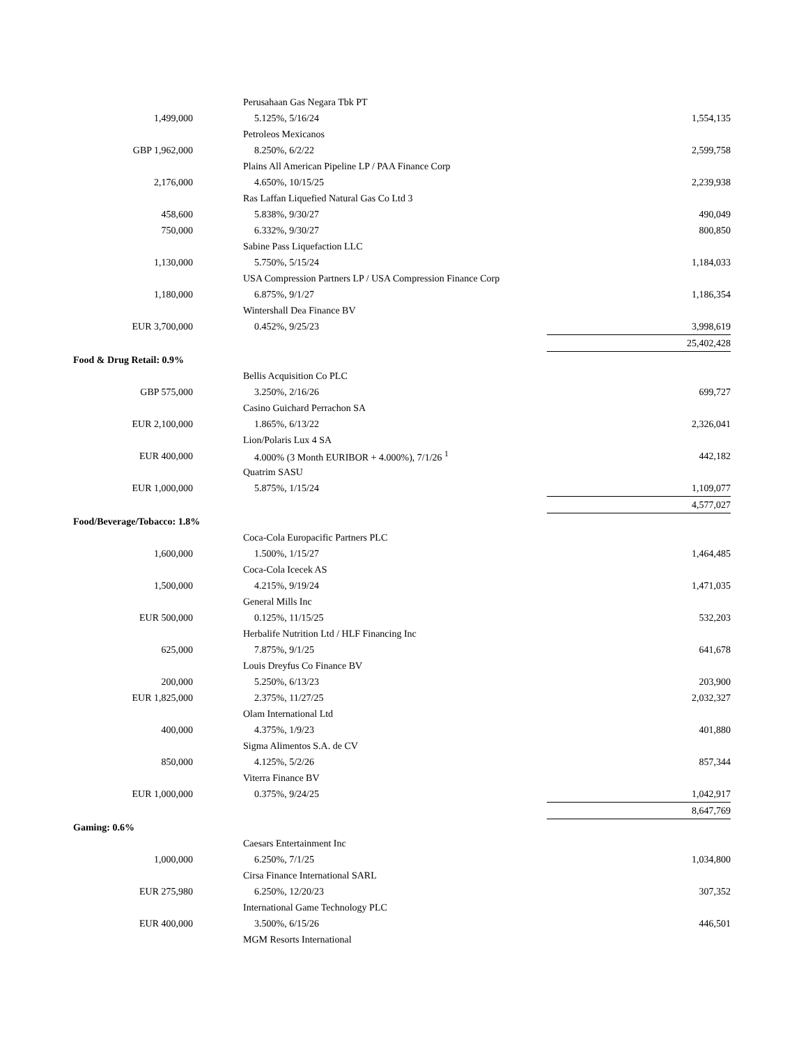| | | Perusahaan Gas Negara Tbk PT | |
| 1,499,000 | | 5.125%, 5/16/24 | 1,554,135 |
| | | Petroleos Mexicanos | |
| GBP 1,962,000 | | 8.250%, 6/2/22 | 2,599,758 |
| | | Plains All American Pipeline LP / PAA Finance Corp | |
| 2,176,000 | | 4.650%, 10/15/25 | 2,239,938 |
| | | Ras Laffan Liquefied Natural Gas Co Ltd 3 | |
| 458,600 | | 5.838%, 9/30/27 | 490,049 |
| 750,000 | | 6.332%, 9/30/27 | 800,850 |
| | | Sabine Pass Liquefaction LLC | |
| 1,130,000 | | 5.750%, 5/15/24 | 1,184,033 |
| | | USA Compression Partners LP / USA Compression Finance Corp | |
| 1,180,000 | | 6.875%, 9/1/27 | 1,186,354 |
| | | Wintershall Dea Finance BV | |
| EUR 3,700,000 | | 0.452%, 9/25/23 | 3,998,619 |
| | | | 25,402,428 |
| Food & Drug Retail: 0.9% | | | |
| | | Bellis Acquisition Co PLC | |
| GBP 575,000 | | 3.250%, 2/16/26 | 699,727 |
| | | Casino Guichard Perrachon SA | |
| EUR 2,100,000 | | 1.865%, 6/13/22 | 2,326,041 |
| | | Lion/Polaris Lux 4 SA | |
| EUR 400,000 | | 4.000% (3 Month EURIBOR + 4.000%), 7/1/26 <sup>1</sup> | 442,182 |
| | | Quatrim SASU | |
| EUR 1,000,000 | | 5.875%, 1/15/24 | 1,109,077 |
| | | | 4,577,027 |
| Food/Beverage/Tobacco: 1.8% | | | |
| | | Coca-Cola Europacific Partners PLC | |
| 1,600,000 | | 1.500%, 1/15/27 | 1,464,485 |
| | | Coca-Cola Icecek AS | |
| 1,500,000 | | 4.215%, 9/19/24 | 1,471,035 |
| | | General Mills Inc | |
| EUR 500,000 | | 0.125%, 11/15/25 | 532,203 |
| | | Herbalife Nutrition Ltd / HLF Financing Inc | |
| 625,000 | | 7.875%, 9/1/25 | 641,678 |
| | | Louis Dreyfus Co Finance BV | |
| 200,000 | | 5.250%, 6/13/23 | 203,900 |
| EUR 1,825,000 | | 2.375%, 11/27/25 | 2,032,327 |
| | | Olam International Ltd | |
| 400,000 | | 4.375%, 1/9/23 | 401,880 |
| | | Sigma Alimentos S.A. de CV | |
| 850,000 | | 4.125%, 5/2/26 | 857,344 |
| | | Viterra Finance BV | |
| EUR 1,000,000 | | 0.375%, 9/24/25 | 1,042,917 |
| | | | 8,647,769 |
| Gaming: 0.6% | | | |
| | | Caesars Entertainment Inc | |
| 1,000,000 | | 6.250%, 7/1/25 | 1,034,800 |
| | | Cirsa Finance International SARL | |
| EUR 275,980 | | 6.250%, 12/20/23 | 307,352 |
| | | International Game Technology PLC | |
| EUR 400,000 | | 3.500%, 6/15/26 | 446,501 |
| | | MGM Resorts International | |